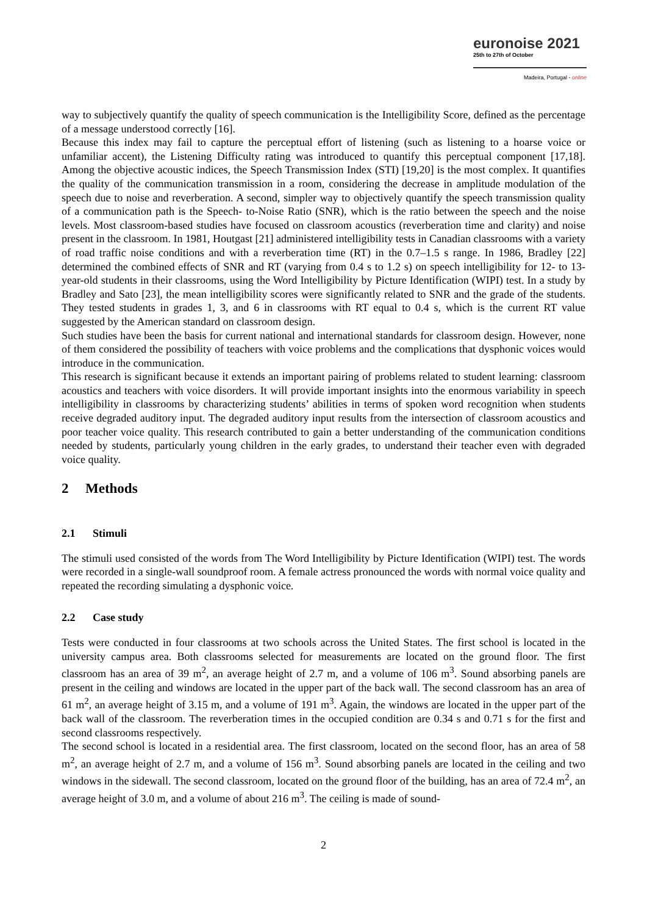euronoise 2021
25th to 27th of October
Madeira, Portugal - online
way to subjectively quantify the quality of speech communication is the Intelligibility Score, defined as the percentage of a message understood correctly [16].
Because this index may fail to capture the perceptual effort of listening (such as listening to a hoarse voice or unfamiliar accent), the Listening Difficulty rating was introduced to quantify this perceptual component [17,18]. Among the objective acoustic indices, the Speech Transmission Index (STI) [19,20] is the most complex. It quantifies the quality of the communication transmission in a room, considering the decrease in amplitude modulation of the speech due to noise and reverberation. A second, simpler way to objectively quantify the speech transmission quality of a communication path is the Speech- to-Noise Ratio (SNR), which is the ratio between the speech and the noise levels. Most classroom-based studies have focused on classroom acoustics (reverberation time and clarity) and noise present in the classroom. In 1981, Houtgast [21] administered intelligibility tests in Canadian classrooms with a variety of road traffic noise conditions and with a reverberation time (RT) in the 0.7–1.5 s range. In 1986, Bradley [22] determined the combined effects of SNR and RT (varying from 0.4 s to 1.2 s) on speech intelligibility for 12- to 13-year-old students in their classrooms, using the Word Intelligibility by Picture Identification (WIPI) test. In a study by Bradley and Sato [23], the mean intelligibility scores were significantly related to SNR and the grade of the students. They tested students in grades 1, 3, and 6 in classrooms with RT equal to 0.4 s, which is the current RT value suggested by the American standard on classroom design.
Such studies have been the basis for current national and international standards for classroom design. However, none of them considered the possibility of teachers with voice problems and the complications that dysphonic voices would introduce in the communication.
This research is significant because it extends an important pairing of problems related to student learning: classroom acoustics and teachers with voice disorders. It will provide important insights into the enormous variability in speech intelligibility in classrooms by characterizing students’ abilities in terms of spoken word recognition when students receive degraded auditory input. The degraded auditory input results from the intersection of classroom acoustics and poor teacher voice quality. This research contributed to gain a better understanding of the communication conditions needed by students, particularly young children in the early grades, to understand their teacher even with degraded voice quality.
2 Methods
2.1 Stimuli
The stimuli used consisted of the words from The Word Intelligibility by Picture Identification (WIPI) test. The words were recorded in a single-wall soundproof room. A female actress pronounced the words with normal voice quality and repeated the recording simulating a dysphonic voice.
2.2 Case study
Tests were conducted in four classrooms at two schools across the United States. The first school is located in the university campus area. Both classrooms selected for measurements are located on the ground floor. The first classroom has an area of 39 m<sup>2</sup>, an average height of 2.7 m, and a volume of 106 m<sup>3</sup>. Sound absorbing panels are present in the ceiling and windows are located in the upper part of the back wall. The second classroom has an area of 61 m<sup>2</sup>, an average height of 3.15 m, and a volume of 191 m<sup>3</sup>. Again, the windows are located in the upper part of the back wall of the classroom. The reverberation times in the occupied condition are 0.34 s and 0.71 s for the first and second classrooms respectively.
The second school is located in a residential area. The first classroom, located on the second floor, has an area of 58 m<sup>2</sup>, an average height of 2.7 m, and a volume of 156 m<sup>3</sup>. Sound absorbing panels are located in the ceiling and two windows in the sidewall. The second classroom, located on the ground floor of the building, has an area of 72.4 m<sup>2</sup>, an average height of 3.0 m, and a volume of about 216 m<sup>3</sup>. The ceiling is made of sound-
2